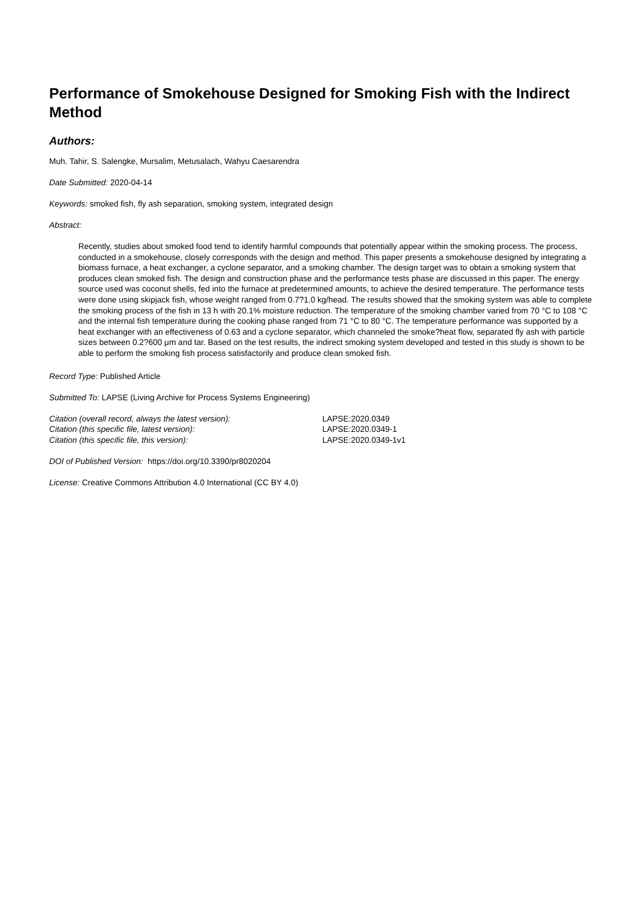Performance of Smokehouse Designed for Smoking Fish with the Indirect Method
Authors:
Muh. Tahir, S. Salengke, Mursalim, Metusalach, Wahyu Caesarendra
Date Submitted: 2020-04-14
Keywords: smoked fish, fly ash separation, smoking system, integrated design
Abstract:
Recently, studies about smoked food tend to identify harmful compounds that potentially appear within the smoking process. The process, conducted in a smokehouse, closely corresponds with the design and method. This paper presents a smokehouse designed by integrating a biomass furnace, a heat exchanger, a cyclone separator, and a smoking chamber. The design target was to obtain a smoking system that produces clean smoked fish. The design and construction phase and the performance tests phase are discussed in this paper. The energy source used was coconut shells, fed into the furnace at predetermined amounts, to achieve the desired temperature. The performance tests were done using skipjack fish, whose weight ranged from 0.7?1.0 kg/head. The results showed that the smoking system was able to complete the smoking process of the fish in 13 h with 20.1% moisture reduction. The temperature of the smoking chamber varied from 70 °C to 108 °C and the internal fish temperature during the cooking phase ranged from 71 °C to 80 °C. The temperature performance was supported by a heat exchanger with an effectiveness of 0.63 and a cyclone separator, which channeled the smoke?heat flow, separated fly ash with particle sizes between 0.2?600 μm and tar. Based on the test results, the indirect smoking system developed and tested in this study is shown to be able to perform the smoking fish process satisfactorily and produce clean smoked fish.
Record Type: Published Article
Submitted To: LAPSE (Living Archive for Process Systems Engineering)
| Citation (overall record, always the latest version): | LAPSE:2020.0349 |
| Citation (this specific file, latest version): | LAPSE:2020.0349-1 |
| Citation (this specific file, this version): | LAPSE:2020.0349-1v1 |
DOI of Published Version: https://doi.org/10.3390/pr8020204
License: Creative Commons Attribution 4.0 International (CC BY 4.0)